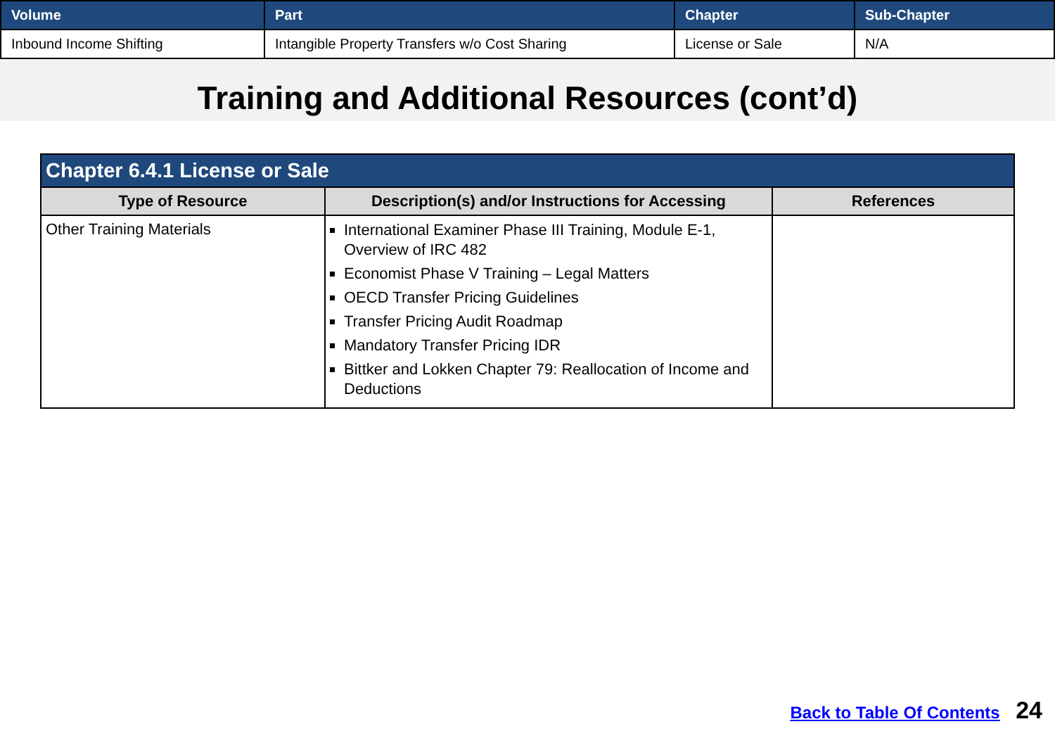| Volume | Part | Chapter | Sub-Chapter |
| --- | --- | --- | --- |
| Inbound Income Shifting | Intangible Property Transfers w/o Cost Sharing | License or Sale | N/A |
Training and Additional Resources (cont’d)
| Chapter 6.4.1 License or Sale | | |
| --- | --- | --- |
| Type of Resource | Description(s) and/or Instructions for Accessing | References |
| Other Training Materials | International Examiner Phase III Training, Module E-1, Overview of IRC 482 Economist Phase V Training – Legal Matters OECD Transfer Pricing Guidelines Transfer Pricing Audit Roadmap Mandatory Transfer Pricing IDR Bittker and Lokken Chapter 79: Reallocation of Income and Deductions | |
Back to Table Of Contents 24